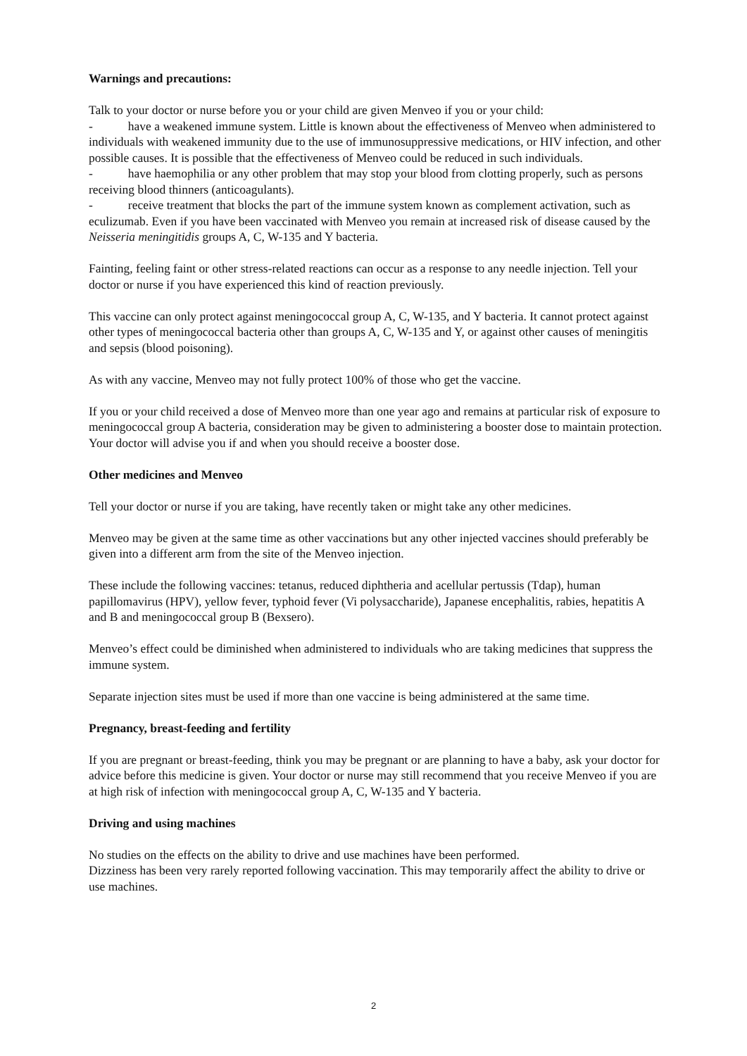Warnings and precautions:
Talk to your doctor or nurse before you or your child are given Menveo if you or your child:
- have a weakened immune system. Little is known about the effectiveness of Menveo when administered to individuals with weakened immunity due to the use of immunosuppressive medications, or HIV infection, and other possible causes. It is possible that the effectiveness of Menveo could be reduced in such individuals.
- have haemophilia or any other problem that may stop your blood from clotting properly, such as persons receiving blood thinners (anticoagulants).
- receive treatment that blocks the part of the immune system known as complement activation, such as eculizumab. Even if you have been vaccinated with Menveo you remain at increased risk of disease caused by the Neisseria meningitidis groups A, C, W-135 and Y bacteria.
Fainting, feeling faint or other stress-related reactions can occur as a response to any needle injection. Tell your doctor or nurse if you have experienced this kind of reaction previously.
This vaccine can only protect against meningococcal group A, C, W-135, and Y bacteria. It cannot protect against other types of meningococcal bacteria other than groups A, C, W-135 and Y, or against other causes of meningitis and sepsis (blood poisoning).
As with any vaccine, Menveo may not fully protect 100% of those who get the vaccine.
If you or your child received a dose of Menveo more than one year ago and remains at particular risk of exposure to meningococcal group A bacteria, consideration may be given to administering a booster dose to maintain protection. Your doctor will advise you if and when you should receive a booster dose.
Other medicines and Menveo
Tell your doctor or nurse if you are taking, have recently taken or might take any other medicines.
Menveo may be given at the same time as other vaccinations but any other injected vaccines should preferably be given into a different arm from the site of the Menveo injection.
These include the following vaccines: tetanus, reduced diphtheria and acellular pertussis (Tdap), human papillomavirus (HPV), yellow fever, typhoid fever (Vi polysaccharide), Japanese encephalitis, rabies, hepatitis A and B and meningococcal group B (Bexsero).
Menveo’s effect could be diminished when administered to individuals who are taking medicines that suppress the immune system.
Separate injection sites must be used if more than one vaccine is being administered at the same time.
Pregnancy, breast-feeding and fertility
If you are pregnant or breast-feeding, think you may be pregnant or are planning to have a baby, ask your doctor for advice before this medicine is given. Your doctor or nurse may still recommend that you receive Menveo if you are at high risk of infection with meningococcal group A, C, W-135 and Y bacteria.
Driving and using machines
No studies on the effects on the ability to drive and use machines have been performed.
Dizziness has been very rarely reported following vaccination. This may temporarily affect the ability to drive or use machines.
2